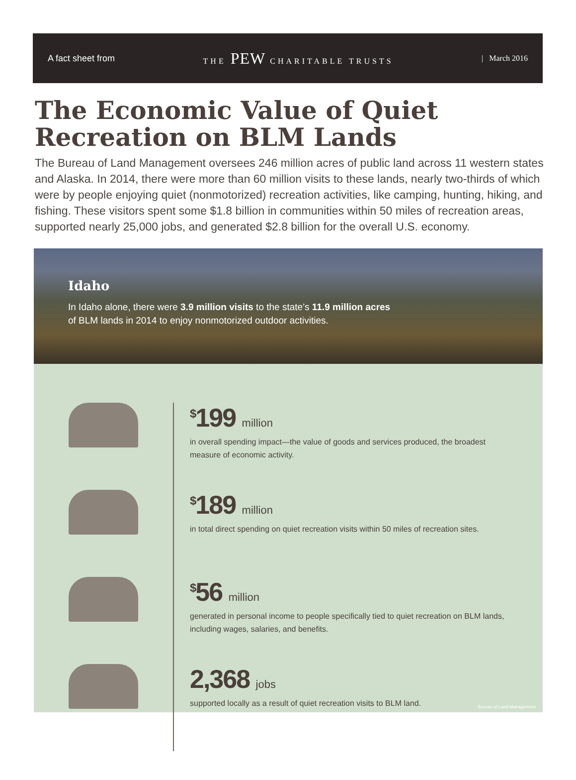A fact sheet from THE PEW CHARITABLE TRUSTS | March 2016
The Economic Value of Quiet
Recreation on BLM Lands
The Bureau of Land Management oversees 246 million acres of public land across 11 western states and Alaska. In 2014, there were more than 60 million visits to these lands, nearly two-thirds of which were by people enjoying quiet (nonmotorized) recreation activities, like camping, hunting, hiking, and fishing. These visitors spent some $1.8 billion in communities within 50 miles of recreation areas, supported nearly 25,000 jobs, and generated $2.8 billion for the overall U.S. economy.
Idaho
In Idaho alone, there were 3.9 million visits to the state’s 11.9 million acres
of BLM lands in 2014 to enjoy nonmotorized outdoor activities.
<sup>$</sup>199 million
in overall spending impact—the value of goods and services produced, the broadest measure of economic activity.
<sup>$</sup>189 million
in total direct spending on quiet recreation visits within 50 miles of recreation sites.
<sup>$</sup>56 million
generated in personal income to people specifically tied to quiet recreation on BLM lands, including wages, salaries, and benefits.
2,368 jobs
supported locally as a result of quiet recreation visits to BLM land.
Bureau of Land Management